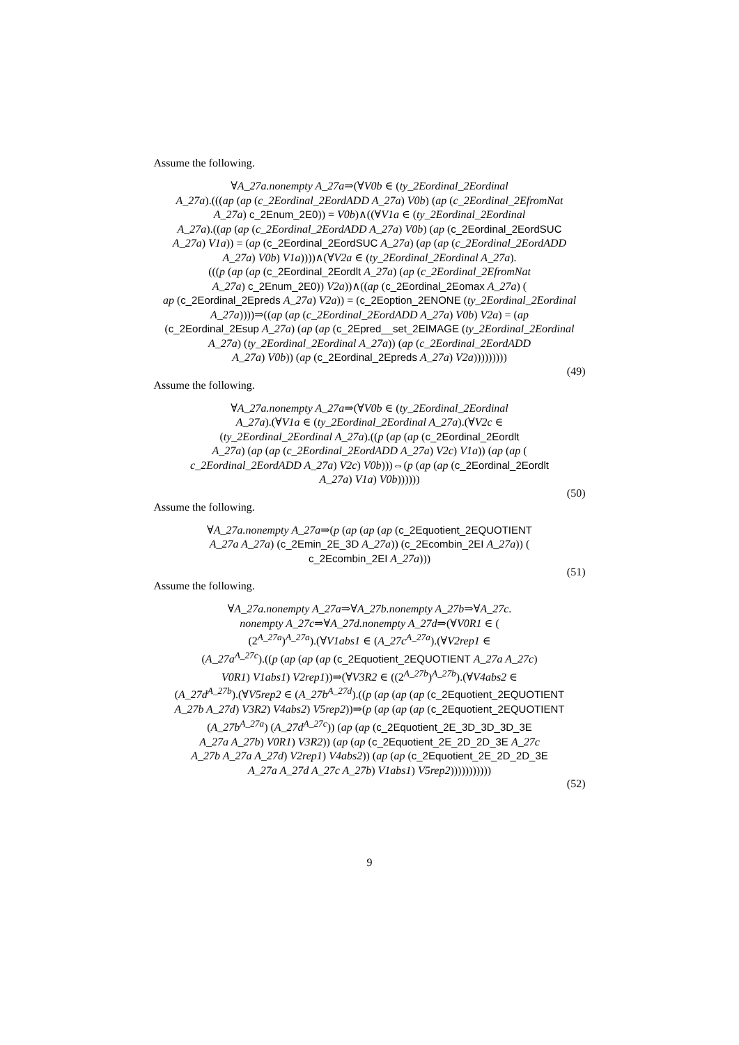Assume the following.
∀A_27a.nonempty A_27a⇒(∀V0b ∈ (ty_2Eordinal_2Eordinal
A_27a).(((ap (ap (c_2Eordinal_2EordADD A_27a) V0b) (ap (c_2Eordinal_2EfromNat
A_27a) c_2Enum_2E0)) = V0b)∧((∀V1a ∈ (ty_2Eordinal_2Eordinal
A_27a).((ap (ap (c_2Eordinal_2EordADD A_27a) V0b) (ap (c_2Eordinal_2EordSUC
A_27a) V1a)) = (ap (c_2Eordinal_2EordSUC A_27a) (ap (ap (c_2Eordinal_2EordADD
A_27a) V0b) V1a))))∧(∀V2a ∈ (ty_2Eordinal_2Eordinal A_27a).
(((p (ap (ap (c_2Eordinal_2Eordlt A_27a) (ap (c_2Eordinal_2EfromNat
A_27a) c_2Enum_2E0)) V2a))∧((ap (c_2Eordinal_2Eomax A_27a) (
ap (c_2Eordinal_2Epreds A_27a) V2a)) = (c_2Eoption_2ENONE (ty_2Eordinal_2Eordinal
A_27a))))⇒((ap (ap (c_2Eordinal_2EordADD A_27a) V0b) V2a) = (ap
(c_2Eordinal_2Esup A_27a) (ap (ap (c_2Epred__set_2EIMAGE (ty_2Eordinal_2Eordinal
A_27a) (ty_2Eordinal_2Eordinal A_27a)) (ap (c_2Eordinal_2EordADD
A_27a) V0b)) (ap (c_2Eordinal_2Epreds A_27a) V2a)))))))))
(49)
Assume the following.
∀A_27a.nonempty A_27a⇒(∀V0b ∈ (ty_2Eordinal_2Eordinal
A_27a).(∀V1a ∈ (ty_2Eordinal_2Eordinal A_27a).(∀V2c ∈
(ty_2Eordinal_2Eordinal A_27a).((p (ap (ap (c_2Eordinal_2Eordlt
A_27a) (ap (ap (c_2Eordinal_2EordADD A_27a) V2c) V1a)) (ap (ap (
c_2Eordinal_2EordADD A_27a) V2c) V0b)))⇔(p (ap (ap (c_2Eordinal_2Eordlt
A_27a) V1a) V0b))))))
(50)
Assume the following.
∀A_27a.nonempty A_27a⇒(p (ap (ap (ap (c_2Equotient_2EQUOTIENT
A_27a A_27a) (c_2Emin_2E_3D A_27a)) (c_2Ecombin_2EI A_27a)) (
c_2Ecombin_2EI A_27a)))
(51)
Assume the following.
∀A_27a.nonempty A_27a⇒∀A_27b.nonempty A_27b⇒∀A_27c.
nonempty A_27c⇒∀A_27d.nonempty A_27d⇒(∀V0R1 ∈ (
(2<sup>A_27a</sup>)<sup>A_27a</sup>).(∀V1abs1 ∈ (A_27c<sup>A_27a</sup>).(∀V2rep1 ∈
(A_27a<sup>A_27c</sup>).((p (ap (ap (ap (c_2Equotient_2EQUOTIENT A_27a A_27c)
V0R1) V1abs1) V2rep1))⇒(∀V3R2 ∈ ((2<sup>A_27b</sup>)<sup>A_27b</sup>).(∀V4abs2 ∈
(A_27d<sup>A_27b</sup>).(∀V5rep2 ∈ (A_27b<sup>A_27d</sup>).((p (ap (ap (ap (c_2Equotient_2EQUOTIENT
A_27b A_27d) V3R2) V4abs2) V5rep2))⇒(p (ap (ap (ap (c_2Equotient_2EQUOTIENT
(A_27b<sup>A_27a</sup>) (A_27d<sup>A_27c</sup>)) (ap (ap (c_2Equotient_2E_3D_3D_3D_3E
A_27a A_27b) V0R1) V3R2)) (ap (ap (c_2Equotient_2E_2D_2D_3E A_27c
A_27b A_27a A_27d) V2rep1) V4abs2)) (ap (ap (c_2Equotient_2E_2D_2D_3E
A_27a A_27d A_27c A_27b) V1abs1) V5rep2)))))))))))
(52)
9